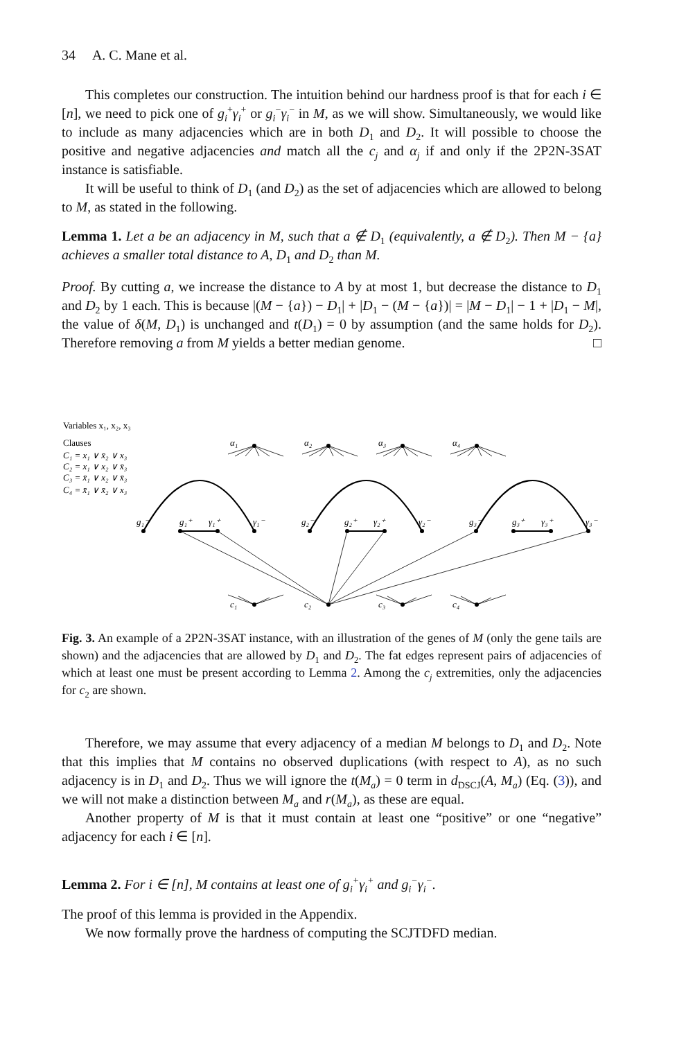34 A. C. Mane et al.
This completes our construction. The intuition behind our hardness proof is that for each i ∈ [n], we need to pick one of g<sub>i</sub><sup>+</sup>γ<sub>i</sub><sup>+</sup> or g<sub>i</sub><sup>−</sup>γ<sub>i</sub><sup>−</sup> in M, as we will show. Simultaneously, we would like to include as many adjacencies which are in both D<sub>1</sub> and D<sub>2</sub>. It will possible to choose the positive and negative adjacencies and match all the c<sub>j</sub> and α<sub>j</sub> if and only if the 2P2N-3SAT instance is satisfiable.
It will be useful to think of D<sub>1</sub> (and D<sub>2</sub>) as the set of adjacencies which are allowed to belong to M, as stated in the following.
Lemma 1. Let a be an adjacency in M, such that a ∉ D<sub>1</sub> (equivalently, a ∉ D<sub>2</sub>). Then M − {a} achieves a smaller total distance to A, D<sub>1</sub> and D<sub>2</sub> than M.
Proof. By cutting a, we increase the distance to A by at most 1, but decrease the distance to D<sub>1</sub> and D<sub>2</sub> by 1 each. This is because |(M − {a}) − D<sub>1</sub>| + |D<sub>1</sub> − (M − {a})| = |M − D<sub>1</sub>| − 1 + |D<sub>1</sub> − M|, the value of δ(M, D<sub>1</sub>) is unchanged and t(D<sub>1</sub>) = 0 by assumption (and the same holds for D<sub>2</sub>). Therefore removing a from M yields a better median genome. □
Variables x₁, x₂, x₃
Clauses
C₁ = x₁ ∨ x̄₂ ∨ x₃
C₂ = x₁ ∨ x₂ ∨ x̄₃
C₃ = x̄₁ ∨ x₂ ∨ x̄₃
C₄ = x̄₁ ∨ x̄₂ ∨ x₃
α₁
α₂
α₃
α₄
g₁⁻
g₁⁺
γ₁⁺
γ₁⁻
g₂⁻
g₂⁺
γ₂⁺
γ₂⁻
g₃⁻
g₃⁺
γ₃⁺
γ₃⁻
c₁
c₂
c₃
c₄
Fig. 3. An example of a 2P2N-3SAT instance, with an illustration of the genes of M (only the gene tails are shown) and the adjacencies that are allowed by D<sub>1</sub> and D<sub>2</sub>. The fat edges represent pairs of adjacencies of which at least one must be present according to Lemma 2. Among the c<sub>j</sub> extremities, only the adjacencies for c<sub>2</sub> are shown.
Therefore, we may assume that every adjacency of a median M belongs to D<sub>1</sub> and D<sub>2</sub>. Note that this implies that M contains no observed duplications (with respect to A), as no such adjacency is in D<sub>1</sub> and D<sub>2</sub>. Thus we will ignore the t(M<sub>a</sub>) = 0 term in d<sub>DSCJ</sub>(A, M<sub>a</sub>) (Eq. (3)), and we will not make a distinction between M<sub>a</sub> and r(M<sub>a</sub>), as these are equal.
Another property of M is that it must contain at least one “positive” or one “negative” adjacency for each i ∈ [n].
Lemma 2. For i ∈ [n], M contains at least one of g<sub>i</sub><sup>+</sup>γ<sub>i</sub><sup>+</sup> and g<sub>i</sub><sup>−</sup>γ<sub>i</sub><sup>−</sup>.
The proof of this lemma is provided in the Appendix.
We now formally prove the hardness of computing the SCJTDFD median.